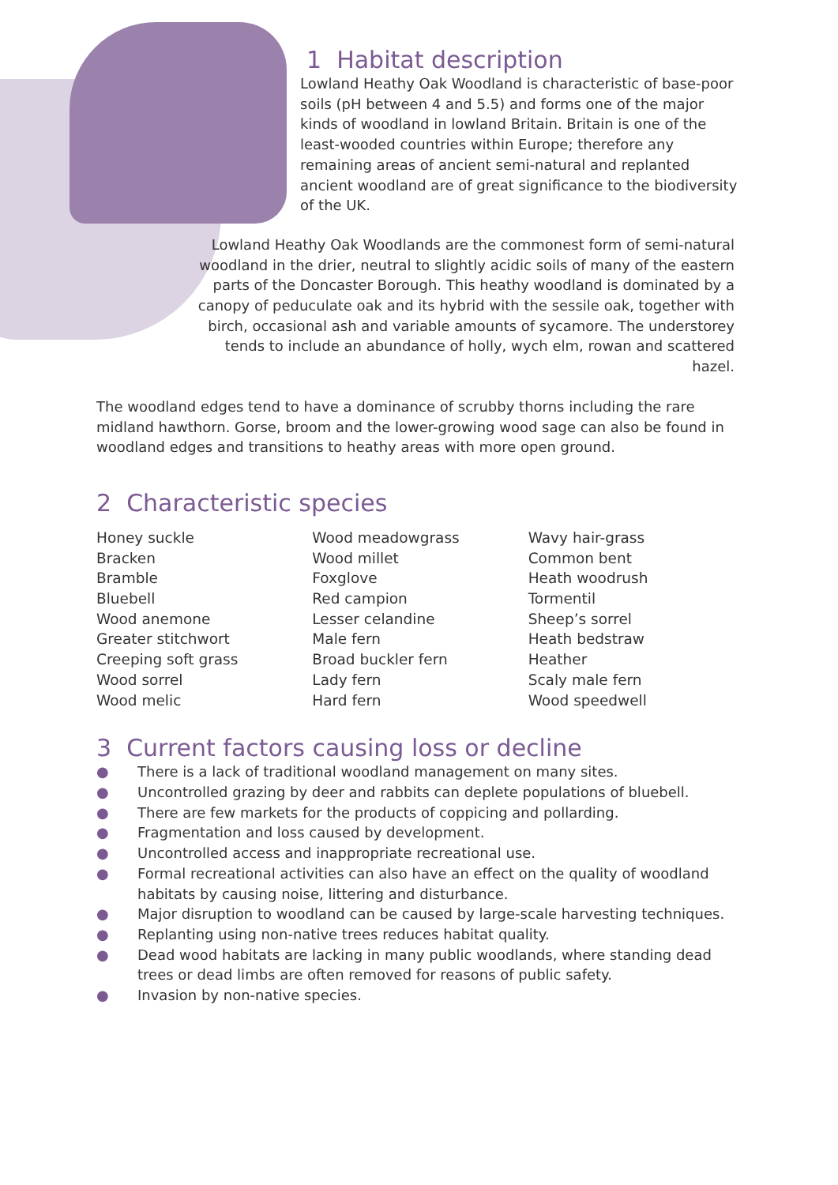1 Habitat description
Lowland Heathy Oak Woodland is characteristic of base-poor soils (pH between 4 and 5.5) and forms one of the major kinds of woodland in lowland Britain. Britain is one of the least-wooded countries within Europe; therefore any remaining areas of ancient semi-natural and replanted ancient woodland are of great significance to the biodiversity of the UK.
Lowland Heathy Oak Woodlands are the commonest form of semi-natural woodland in the drier, neutral to slightly acidic soils of many of the eastern parts of the Doncaster Borough. This heathy woodland is dominated by a canopy of peduculate oak and its hybrid with the sessile oak, together with birch, occasional ash and variable amounts of sycamore. The understorey tends to include an abundance of holly, wych elm, rowan and scattered hazel.
The woodland edges tend to have a dominance of scrubby thorns including the rare midland hawthorn. Gorse, broom and the lower-growing wood sage can also be found in woodland edges and transitions to heathy areas with more open ground.
2 Characteristic species
Honey suckle
Bracken
Bramble
Bluebell
Wood anemone
Greater stitchwort
Creeping soft grass
Wood sorrel
Wood melic
Wood meadowgrass
Wood millet
Foxglove
Red campion
Lesser celandine
Male fern
Broad buckler fern
Lady fern
Hard fern
Wavy hair-grass
Common bent
Heath woodrush
Tormentil
Sheep’s sorrel
Heath bedstraw
Heather
Scaly male fern
Wood speedwell
3 Current factors causing loss or decline
● There is a lack of traditional woodland management on many sites.
● Uncontrolled grazing by deer and rabbits can deplete populations of bluebell.
● There are few markets for the products of coppicing and pollarding.
● Fragmentation and loss caused by development.
● Uncontrolled access and inappropriate recreational use.
● Formal recreational activities can also have an effect on the quality of woodland habitats by causing noise, littering and disturbance.
● Major disruption to woodland can be caused by large-scale harvesting techniques.
● Replanting using non-native trees reduces habitat quality.
● Dead wood habitats are lacking in many public woodlands, where standing dead trees or dead limbs are often removed for reasons of public safety.
● Invasion by non-native species.